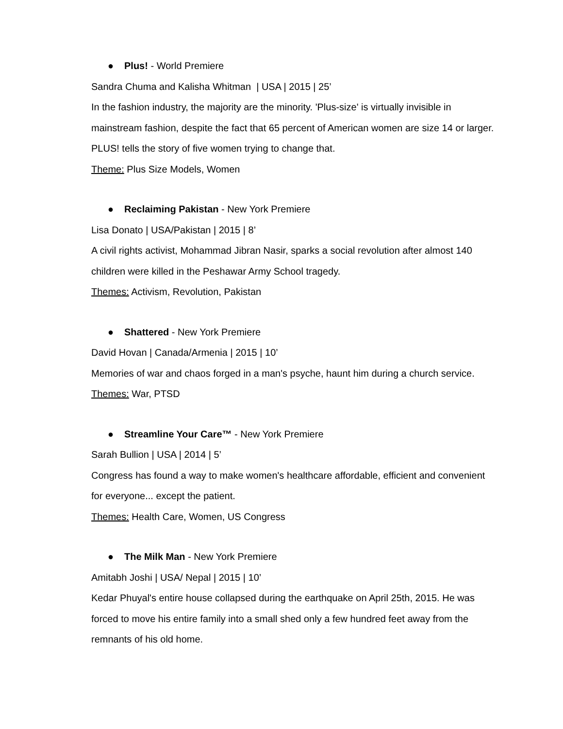● Plus! - World Premiere
Sandra Chuma and Kalisha Whitman | USA | 2015 | 25’
In the fashion industry, the majority are the minority. 'Plus-size' is virtually invisible in mainstream fashion, despite the fact that 65 percent of American women are size 14 or larger. PLUS! tells the story of five women trying to change that.
Theme: Plus Size Models, Women
● Reclaiming Pakistan - New York Premiere
Lisa Donato | USA/Pakistan | 2015 | 8’
A civil rights activist, Mohammad Jibran Nasir, sparks a social revolution after almost 140 children were killed in the Peshawar Army School tragedy.
Themes: Activism, Revolution, Pakistan
● Shattered - New York Premiere
David Hovan | Canada/Armenia | 2015 | 10’
Memories of war and chaos forged in a man's psyche, haunt him during a church service.
Themes: War, PTSD
● Streamline Your Care™ - New York Premiere
Sarah Bullion | USA | 2014 | 5’
Congress has found a way to make women's healthcare affordable, efficient and convenient for everyone... except the patient.
Themes: Health Care, Women, US Congress
● The Milk Man - New York Premiere
Amitabh Joshi | USA/ Nepal | 2015 | 10’
Kedar Phuyal's entire house collapsed during the earthquake on April 25th, 2015. He was forced to move his entire family into a small shed only a few hundred feet away from the remnants of his old home.